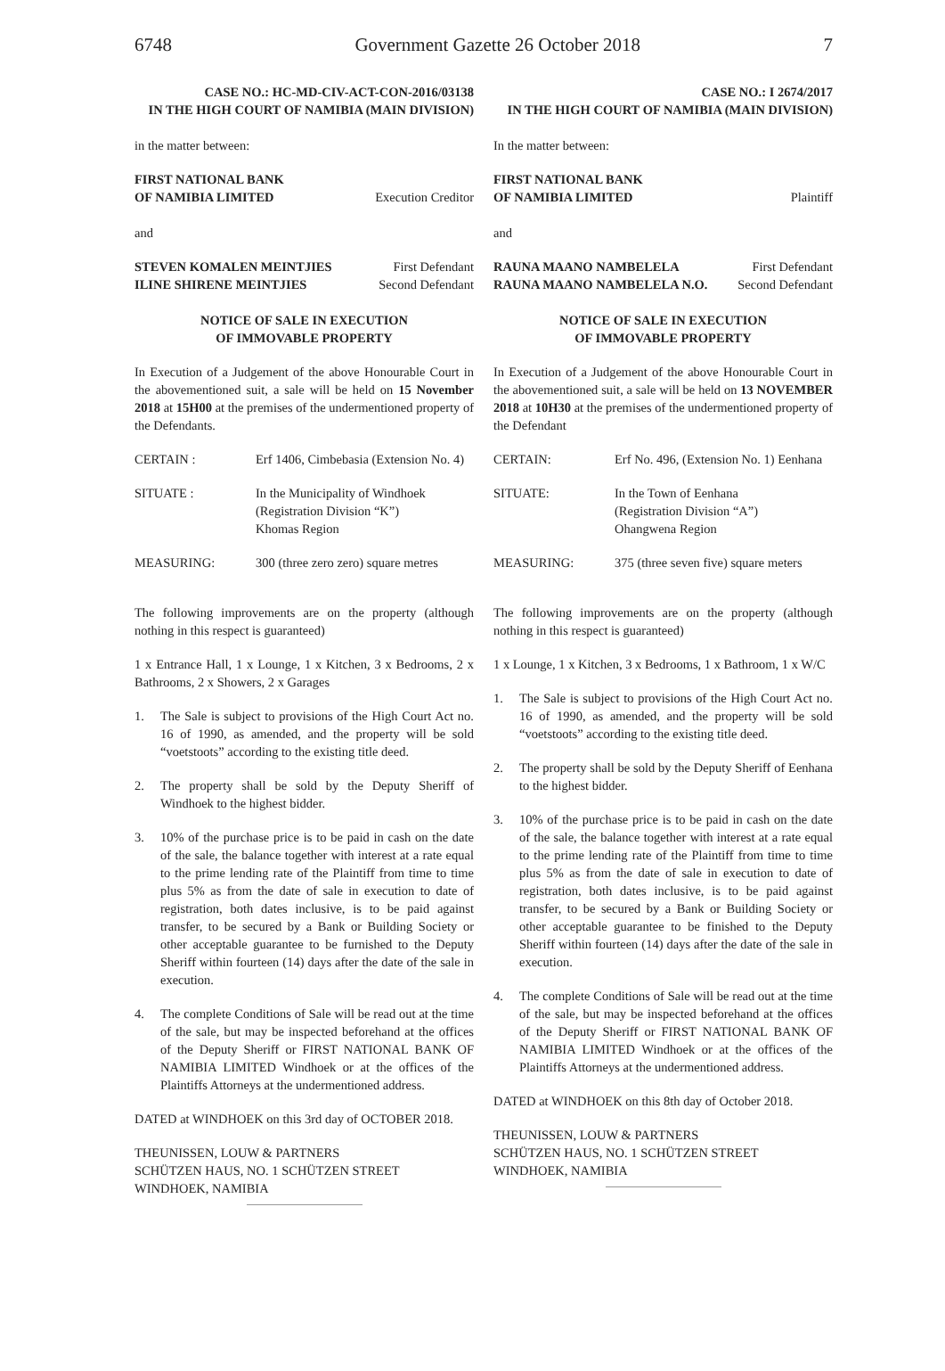6748 Government Gazette 26 October 2018 7
CASE NO.: HC-MD-CIV-ACT-CON-2016/03138
IN THE HIGH COURT OF NAMIBIA (MAIN DIVISION)
in the matter between:
FIRST NATIONAL BANK
OF NAMIBIA LIMITED
Execution Creditor
and
STEVEN KOMALEN MEINTJIES First Defendant
ILINE SHIRENE MEINTJIES Second Defendant
NOTICE OF SALE IN EXECUTION
OF IMMOVABLE PROPERTY
In Execution of a Judgement of the above Honourable Court in the abovementioned suit, a sale will be held on 15 November 2018 at 15H00 at the premises of the undermentioned property of the Defendants.
| CERTAIN : | Erf 1406, Cimbebasia (Extension No. 4) |
| SITUATE : | In the Municipality of Windhoek (Registration Division “K”) Khomas Region |
| MEASURING: | 300 (three zero zero) square metres |
The following improvements are on the property (although nothing in this respect is guaranteed)
1 x Entrance Hall, 1 x Lounge, 1 x Kitchen, 3 x Bedrooms, 2 x Bathrooms, 2 x Showers, 2 x Garages
1. The Sale is subject to provisions of the High Court Act no. 16 of 1990, as amended, and the property will be sold “voetstoots” according to the existing title deed.
2. The property shall be sold by the Deputy Sheriff of Windhoek to the highest bidder.
3. 10% of the purchase price is to be paid in cash on the date of the sale, the balance together with interest at a rate equal to the prime lending rate of the Plaintiff from time to time plus 5% as from the date of sale in execution to date of registration, both dates inclusive, is to be paid against transfer, to be secured by a Bank or Building Society or other acceptable guarantee to be furnished to the Deputy Sheriff within fourteen (14) days after the date of the sale in execution.
4. The complete Conditions of Sale will be read out at the time of the sale, but may be inspected beforehand at the offices of the Deputy Sheriff or FIRST NATIONAL BANK OF NAMIBIA LIMITED Windhoek or at the offices of the Plaintiffs Attorneys at the undermentioned address.
DATED at WINDHOEK on this 3rd day of OCTOBER 2018.
THEUNISSEN, LOUW & PARTNERS
SCHÜTZEN HAUS, NO. 1 SCHÜTZEN STREET
WINDHOEK, NAMIBIA
CASE NO.: I 2674/2017
IN THE HIGH COURT OF NAMIBIA (MAIN DIVISION)
In the matter between:
FIRST NATIONAL BANK
OF NAMIBIA LIMITED
Plaintiff
and
RAUNA MAANO NAMBELELA First Defendant
RAUNA MAANO NAMBELELA N.O. Second Defendant
NOTICE OF SALE IN EXECUTION
OF IMMOVABLE PROPERTY
In Execution of a Judgement of the above Honourable Court in the abovementioned suit, a sale will be held on 13 NOVEMBER 2018 at 10H30 at the premises of the undermentioned property of the Defendant
| CERTAIN: | Erf No. 496, (Extension No. 1) Eenhana |
| SITUATE: | In the Town of Eenhana (Registration Division “A”) Ohangwena Region |
| MEASURING: | 375 (three seven five) square meters |
The following improvements are on the property (although nothing in this respect is guaranteed)
1 x Lounge, 1 x Kitchen, 3 x Bedrooms, 1 x Bathroom, 1 x W/C
1. The Sale is subject to provisions of the High Court Act no. 16 of 1990, as amended, and the property will be sold “voetstoots” according to the existing title deed.
2. The property shall be sold by the Deputy Sheriff of Eenhana to the highest bidder.
3. 10% of the purchase price is to be paid in cash on the date of the sale, the balance together with interest at a rate equal to the prime lending rate of the Plaintiff from time to time plus 5% as from the date of sale in execution to date of registration, both dates inclusive, is to be paid against transfer, to be secured by a Bank or Building Society or other acceptable guarantee to be finished to the Deputy Sheriff within fourteen (14) days after the date of the sale in execution.
4. The complete Conditions of Sale will be read out at the time of the sale, but may be inspected beforehand at the offices of the Deputy Sheriff or FIRST NATIONAL BANK OF NAMIBIA LIMITED Windhoek or at the offices of the Plaintiffs Attorneys at the undermentioned address.
DATED at WINDHOEK on this 8th day of October 2018.
THEUNISSEN, LOUW & PARTNERS
SCHÜTZEN HAUS, NO. 1 SCHÜTZEN STREET
WINDHOEK, NAMIBIA